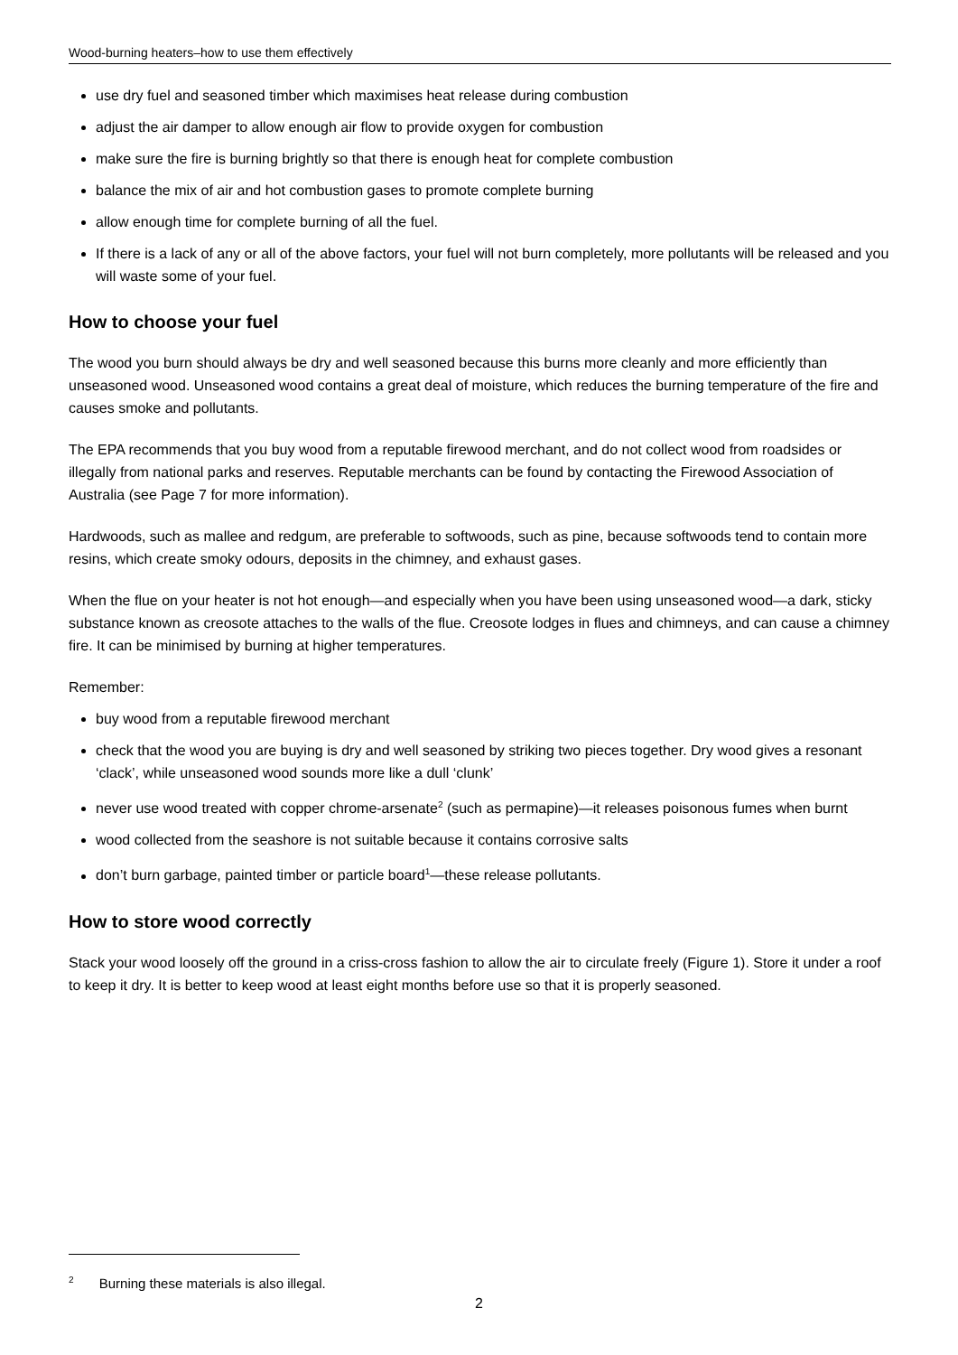Wood-burning heaters–how to use them effectively
use dry fuel and seasoned timber which maximises heat release during combustion
adjust the air damper to allow enough air flow to provide oxygen for combustion
make sure the fire is burning brightly so that there is enough heat for complete combustion
balance the mix of air and hot combustion gases to promote complete burning
allow enough time for complete burning of all the fuel.
If there is a lack of any or all of the above factors, your fuel will not burn completely, more pollutants will be released and you will waste some of your fuel.
How to choose your fuel
The wood you burn should always be dry and well seasoned because this burns more cleanly and more efficiently than unseasoned wood. Unseasoned wood contains a great deal of moisture, which reduces the burning temperature of the fire and causes smoke and pollutants.
The EPA recommends that you buy wood from a reputable firewood merchant, and do not collect wood from roadsides or illegally from national parks and reserves. Reputable merchants can be found by contacting the Firewood Association of Australia (see Page 7 for more information).
Hardwoods, such as mallee and redgum, are preferable to softwoods, such as pine, because softwoods tend to contain more resins, which create smoky odours, deposits in the chimney, and exhaust gases.
When the flue on your heater is not hot enough—and especially when you have been using unseasoned wood—a dark, sticky substance known as creosote attaches to the walls of the flue. Creosote lodges in flues and chimneys, and can cause a chimney fire. It can be minimised by burning at higher temperatures.
Remember:
buy wood from a reputable firewood merchant
check that the wood you are buying is dry and well seasoned by striking two pieces together. Dry wood gives a resonant ‘clack’, while unseasoned wood sounds more like a dull ‘clunk’
never use wood treated with copper chrome-arsenate<sup>2</sup> (such as permapine)—it releases poisonous fumes when burnt
wood collected from the seashore is not suitable because it contains corrosive salts
don’t burn garbage, painted timber or particle board<sup>1</sup>—these release pollutants.
How to store wood correctly
Stack your wood loosely off the ground in a criss-cross fashion to allow the air to circulate freely (Figure 1). Store it under a roof to keep it dry. It is better to keep wood at least eight months before use so that it is properly seasoned.
<sup>2</sup> Burning these materials is also illegal.
2